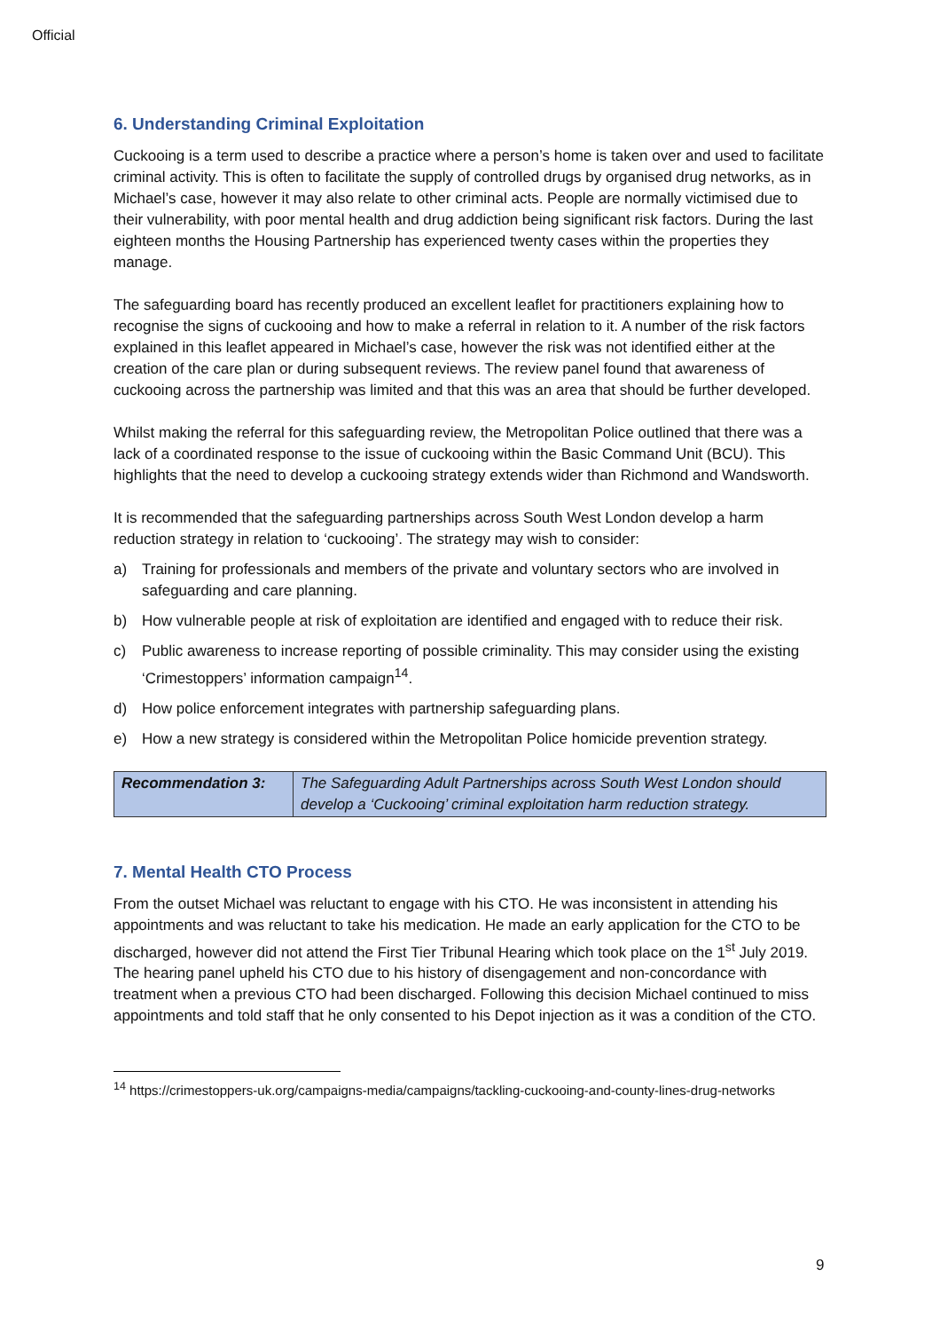Official
6. Understanding Criminal Exploitation
Cuckooing is a term used to describe a practice where a person’s home is taken over and used to facilitate criminal activity. This is often to facilitate the supply of controlled drugs by organised drug networks, as in Michael’s case, however it may also relate to other criminal acts. People are normally victimised due to their vulnerability, with poor mental health and drug addiction being significant risk factors. During the last eighteen months the Housing Partnership has experienced twenty cases within the properties they manage.
The safeguarding board has recently produced an excellent leaflet for practitioners explaining how to recognise the signs of cuckooing and how to make a referral in relation to it. A number of the risk factors explained in this leaflet appeared in Michael’s case, however the risk was not identified either at the creation of the care plan or during subsequent reviews. The review panel found that awareness of cuckooing across the partnership was limited and that this was an area that should be further developed.
Whilst making the referral for this safeguarding review, the Metropolitan Police outlined that there was a lack of a coordinated response to the issue of cuckooing within the Basic Command Unit (BCU). This highlights that the need to develop a cuckooing strategy extends wider than Richmond and Wandsworth.
It is recommended that the safeguarding partnerships across South West London develop a harm reduction strategy in relation to ‘cuckooing’. The strategy may wish to consider:
a) Training for professionals and members of the private and voluntary sectors who are involved in safeguarding and care planning.
b) How vulnerable people at risk of exploitation are identified and engaged with to reduce their risk.
c) Public awareness to increase reporting of possible criminality. This may consider using the existing ‘Crimestoppers’ information campaign<sup>14</sup>.
d) How police enforcement integrates with partnership safeguarding plans.
e) How a new strategy is considered within the Metropolitan Police homicide prevention strategy.
| Recommendation 3: | The Safeguarding Adult Partnerships across South West London should develop a ‘Cuckooing’ criminal exploitation harm reduction strategy. |
7. Mental Health CTO Process
From the outset Michael was reluctant to engage with his CTO. He was inconsistent in attending his appointments and was reluctant to take his medication. He made an early application for the CTO to be discharged, however did not attend the First Tier Tribunal Hearing which took place on the 1<sup>st</sup> July 2019. The hearing panel upheld his CTO due to his history of disengagement and non-concordance with treatment when a previous CTO had been discharged. Following this decision Michael continued to miss appointments and told staff that he only consented to his Depot injection as it was a condition of the CTO.
<sup>14</sup> https://crimestoppers-uk.org/campaigns-media/campaigns/tackling-cuckooing-and-county-lines-drug-networks
9